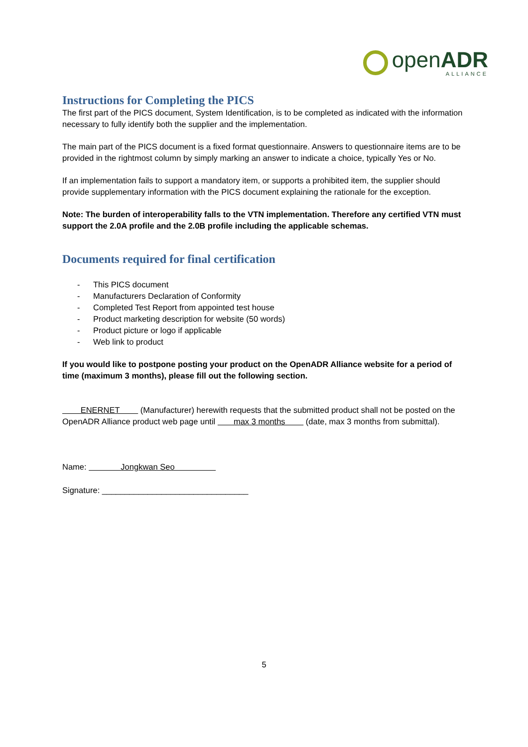openADR
ALLIANCE
Instructions for Completing the PICS
The first part of the PICS document, System Identification, is to be completed as indicated with the information necessary to fully identify both the supplier and the implementation.
The main part of the PICS document is a fixed format questionnaire. Answers to questionnaire items are to be provided in the rightmost column by simply marking an answer to indicate a choice, typically Yes or No.
If an implementation fails to support a mandatory item, or supports a prohibited item, the supplier should provide supplementary information with the PICS document explaining the rationale for the exception.
Note: The burden of interoperability falls to the VTN implementation. Therefore any certified VTN must support the 2.0A profile and the 2.0B profile including the applicable schemas.
Documents required for final certification
- This PICS document
- Manufacturers Declaration of Conformity
- Completed Test Report from appointed test house
- Product marketing description for website (50 words)
- Product picture or logo if applicable
- Web link to product
If you would like to postpone posting your product on the OpenADR Alliance website for a period of time (maximum 3 months), please fill out the following section.
ENERNET (Manufacturer) herewith requests that the submitted product shall not be posted on the OpenADR Alliance product web page until max 3 months (date, max 3 months from submittal).
Name: Jongkwan Seo
Signature: ________________________________
5